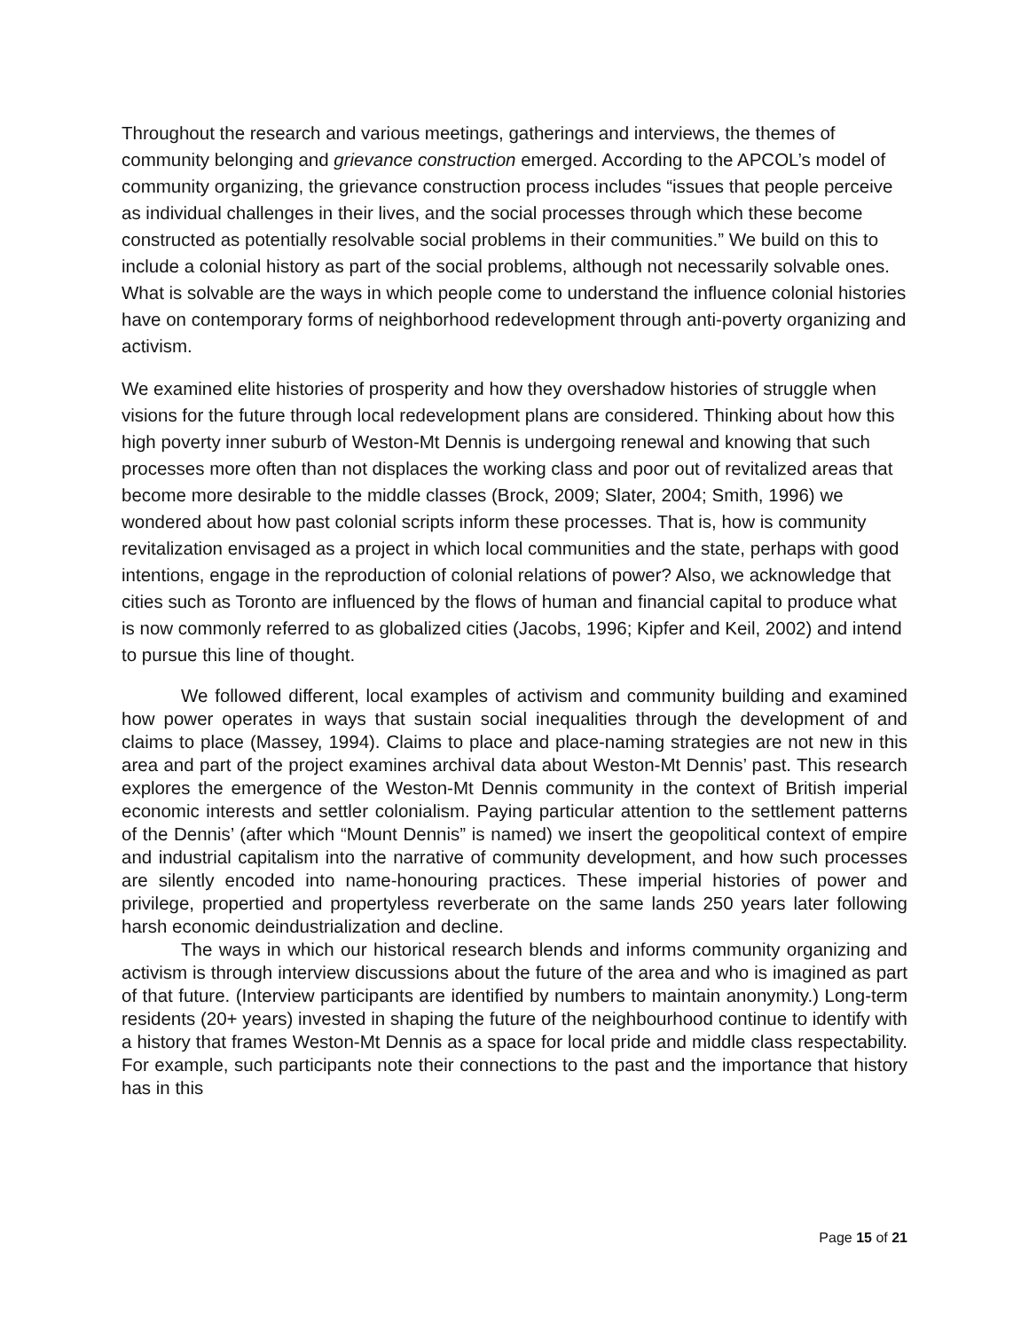Throughout the research and various meetings, gatherings and interviews, the themes of community belonging and grievance construction emerged. According to the APCOL’s model of community organizing, the grievance construction process includes “issues that people perceive as individual challenges in their lives, and the social processes through which these become constructed as potentially resolvable social problems in their communities.” We build on this to include a colonial history as part of the social problems, although not necessarily solvable ones. What is solvable are the ways in which people come to understand the influence colonial histories have on contemporary forms of neighborhood redevelopment through anti-poverty organizing and activism.
We examined elite histories of prosperity and how they overshadow histories of struggle when visions for the future through local redevelopment plans are considered. Thinking about how this high poverty inner suburb of Weston-Mt Dennis is undergoing renewal and knowing that such processes more often than not displaces the working class and poor out of revitalized areas that become more desirable to the middle classes (Brock, 2009; Slater, 2004; Smith, 1996) we wondered about how past colonial scripts inform these processes. That is, how is community revitalization envisaged as a project in which local communities and the state, perhaps with good intentions, engage in the reproduction of colonial relations of power? Also, we acknowledge that cities such as Toronto are influenced by the flows of human and financial capital to produce what is now commonly referred to as globalized cities (Jacobs, 1996; Kipfer and Keil, 2002) and intend to pursue this line of thought.
We followed different, local examples of activism and community building and examined how power operates in ways that sustain social inequalities through the development of and claims to place (Massey, 1994). Claims to place and place-naming strategies are not new in this area and part of the project examines archival data about Weston-Mt Dennis’ past. This research explores the emergence of the Weston-Mt Dennis community in the context of British imperial economic interests and settler colonialism. Paying particular attention to the settlement patterns of the Dennis’ (after which “Mount Dennis” is named) we insert the geopolitical context of empire and industrial capitalism into the narrative of community development, and how such processes are silently encoded into name-honouring practices. These imperial histories of power and privilege, propertied and propertyless reverberate on the same lands 250 years later following harsh economic deindustrialization and decline.
The ways in which our historical research blends and informs community organizing and activism is through interview discussions about the future of the area and who is imagined as part of that future. (Interview participants are identified by numbers to maintain anonymity.) Long-term residents (20+ years) invested in shaping the future of the neighbourhood continue to identify with a history that frames Weston-Mt Dennis as a space for local pride and middle class respectability. For example, such participants note their connections to the past and the importance that history has in this
Page 15 of 21